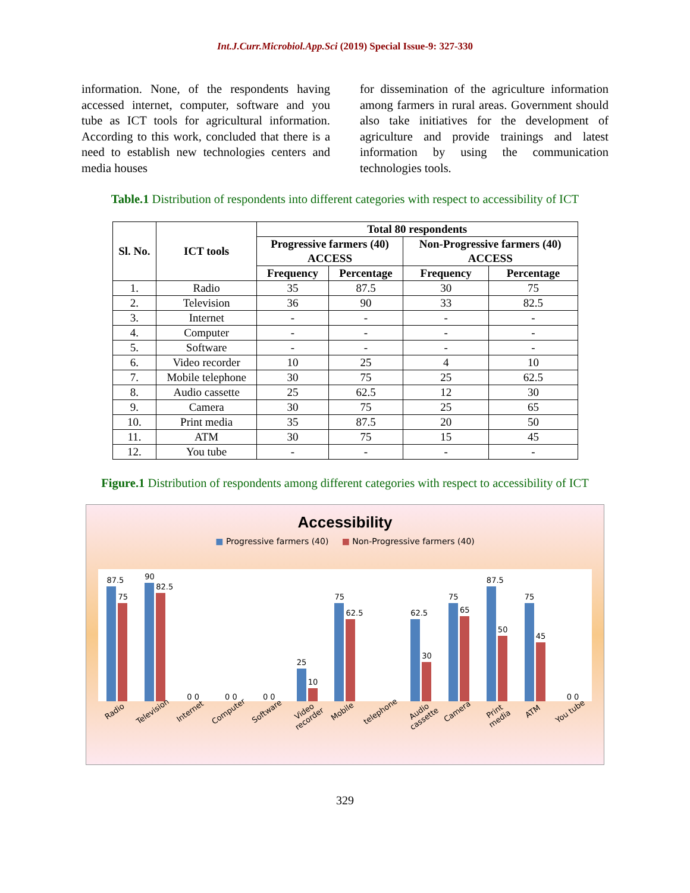Int.J.Curr.Microbiol.App.Sci (2019) Special Issue-9: 327-330
information. None, of the respondents having accessed internet, computer, software and you tube as ICT tools for agricultural information. According to this work, concluded that there is a need to establish new technologies centers and media houses
for dissemination of the agriculture information among farmers in rural areas. Government should also take initiatives for the development of agriculture and provide trainings and latest information by using the communication technologies tools.
Table.1 Distribution of respondents into different categories with respect to accessibility of ICT
| Sl. No. | ICT tools | Total 80 respondents | | | |
| --- | --- | --- | --- | --- | --- |
| | | Progressive farmers (40) ACCESS | | Non-Progressive farmers (40) ACCESS | |
| | | Frequency | Percentage | Frequency | Percentage |
| 1. | Radio | 35 | 87.5 | 30 | 75 |
| 2. | Television | 36 | 90 | 33 | 82.5 |
| 3. | Internet | - | - | - | - |
| 4. | Computer | - | - | - | - |
| 5. | Software | - | - | - | - |
| 6. | Video recorder | 10 | 25 | 4 | 10 |
| 7. | Mobile telephone | 30 | 75 | 25 | 62.5 |
| 8. | Audio cassette | 25 | 62.5 | 12 | 30 |
| 9. | Camera | 30 | 75 | 25 | 65 |
| 10. | Print media | 35 | 87.5 | 20 | 50 |
| 11. | ATM | 30 | 75 | 15 | 45 |
| 12. | You tube | - | - | - | - |
Figure.1 Distribution of respondents among different categories with respect to accessibility of ICT
Accessibility
■ Progressive farmers (40) ■ Non-Progressive farmers (40)
87.5
75
90
82.5
0 0
0 0
0 0
25
10
75
62.5
62.5
30
75
65
87.5
50
75
45
0 0
Radio
Television
Internet
Computer
Software
Video recorder
Mobile
telephone
Audio cassette
Camera
Print media
ATM
You tube
329